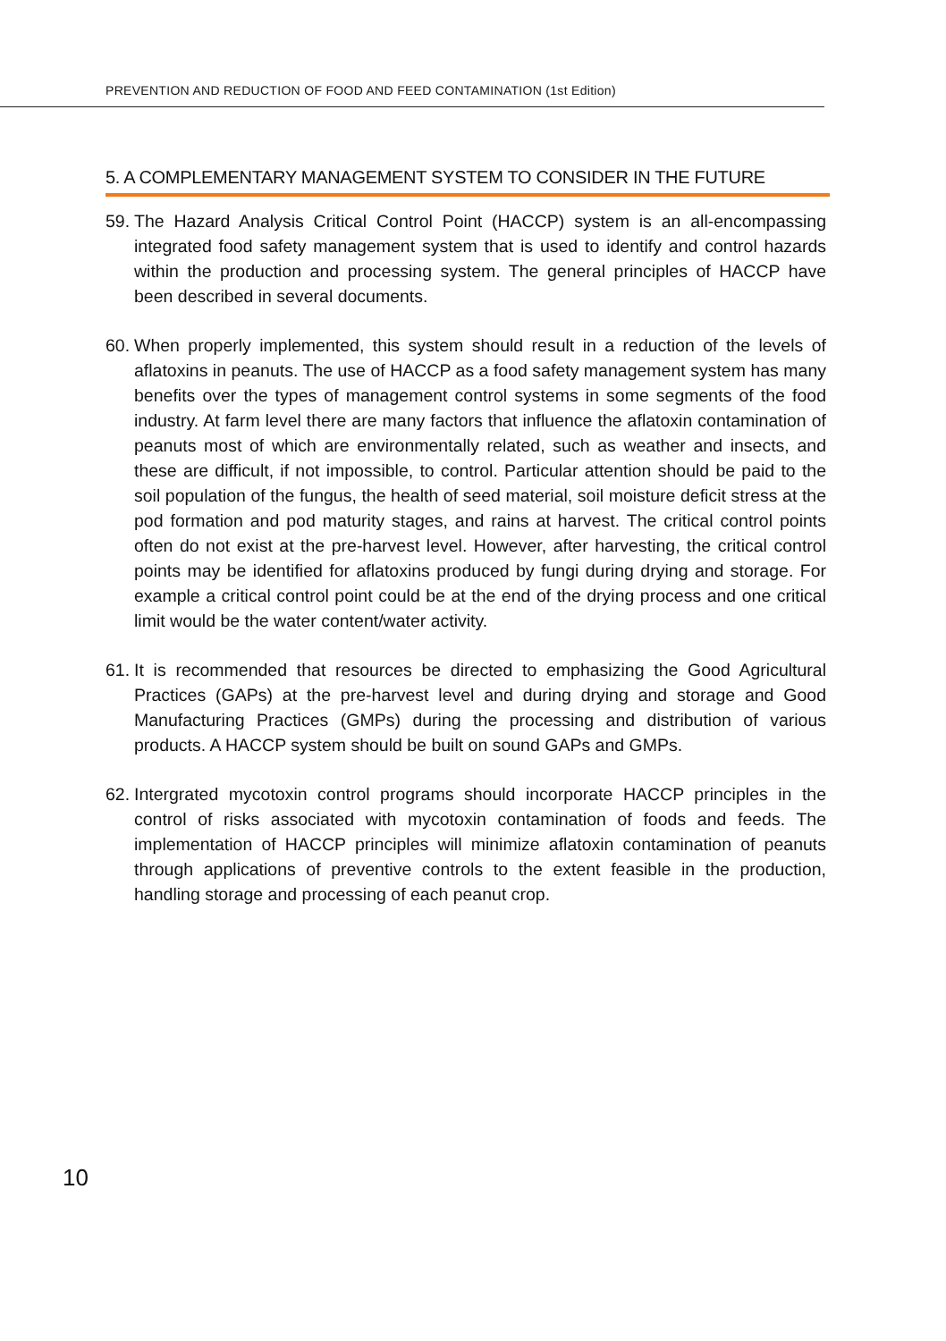PREVENTION AND REDUCTION OF FOOD AND FEED CONTAMINATION (1st Edition)
5. A COMPLEMENTARY MANAGEMENT SYSTEM TO CONSIDER IN THE FUTURE
59. The Hazard Analysis Critical Control Point (HACCP) system is an all-encompassing integrated food safety management system that is used to identify and control hazards within the production and processing system. The general principles of HACCP have been described in several documents.
60. When properly implemented, this system should result in a reduction of the levels of aflatoxins in peanuts. The use of HACCP as a food safety management system has many benefits over the types of management control systems in some segments of the food industry. At farm level there are many factors that influence the aflatoxin contamination of peanuts most of which are environmentally related, such as weather and insects, and these are difficult, if not impossible, to control. Particular attention should be paid to the soil population of the fungus, the health of seed material, soil moisture deficit stress at the pod formation and pod maturity stages, and rains at harvest. The critical control points often do not exist at the pre-harvest level. However, after harvesting, the critical control points may be identified for aflatoxins produced by fungi during drying and storage. For example a critical control point could be at the end of the drying process and one critical limit would be the water content/water activity.
61. It is recommended that resources be directed to emphasizing the Good Agricultural Practices (GAPs) at the pre-harvest level and during drying and storage and Good Manufacturing Practices (GMPs) during the processing and distribution of various products. A HACCP system should be built on sound GAPs and GMPs.
62. Intergrated mycotoxin control programs should incorporate HACCP principles in the control of risks associated with mycotoxin contamination of foods and feeds. The implementation of HACCP principles will minimize aflatoxin contamination of peanuts through applications of preventive controls to the extent feasible in the production, handling storage and processing of each peanut crop.
10